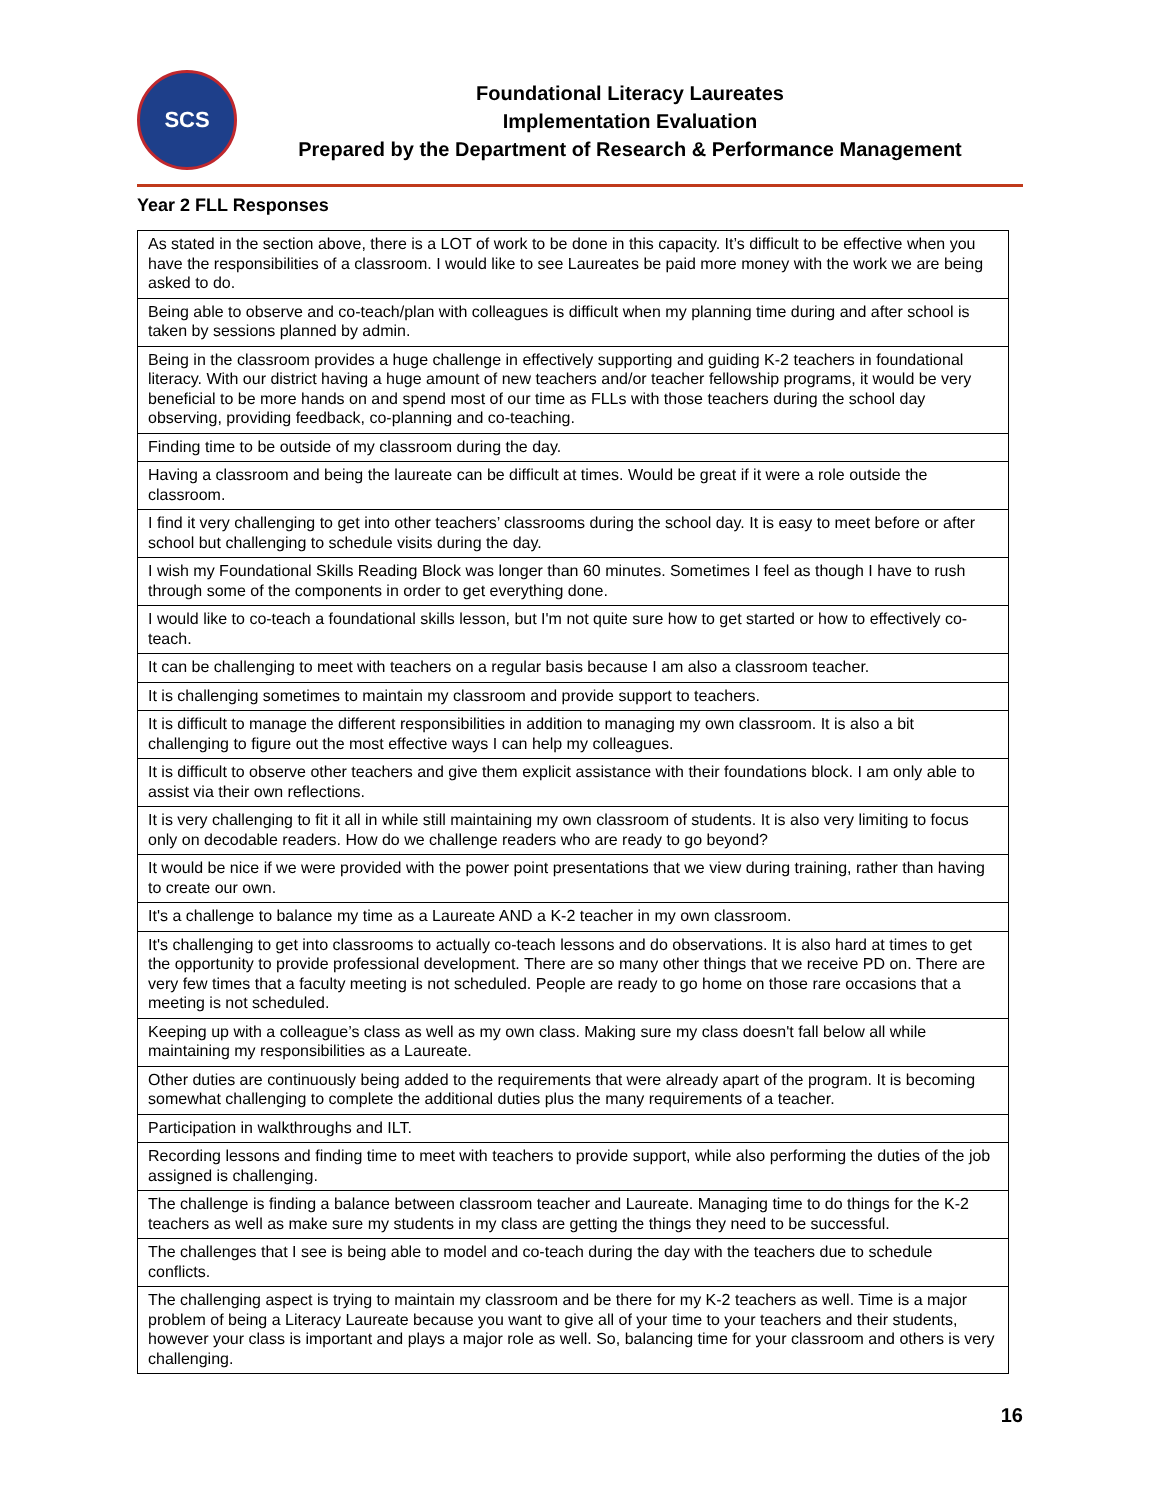SCS
Foundational Literacy Laureates
Implementation Evaluation
Prepared by the Department of Research & Performance Management
Year 2 FLL Responses
| As stated in the section above, there is a LOT of work to be done in this capacity. It’s difficult to be effective when you have the responsibilities of a classroom. I would like to see Laureates be paid more money with the work we are being asked to do. |
| Being able to observe and co-teach/plan with colleagues is difficult when my planning time during and after school is taken by sessions planned by admin. |
| Being in the classroom provides a huge challenge in effectively supporting and guiding K-2 teachers in foundational literacy. With our district having a huge amount of new teachers and/or teacher fellowship programs, it would be very beneficial to be more hands on and spend most of our time as FLLs with those teachers during the school day observing, providing feedback, co-planning and co-teaching. |
| Finding time to be outside of my classroom during the day. |
| Having a classroom and being the laureate can be difficult at times. Would be great if it were a role outside the classroom. |
| I find it very challenging to get into other teachers’ classrooms during the school day. It is easy to meet before or after school but challenging to schedule visits during the day. |
| I wish my Foundational Skills Reading Block was longer than 60 minutes. Sometimes I feel as though I have to rush through some of the components in order to get everything done. |
| I would like to co-teach a foundational skills lesson, but I'm not quite sure how to get started or how to effectively co-teach. |
| It can be challenging to meet with teachers on a regular basis because I am also a classroom teacher. |
| It is challenging sometimes to maintain my classroom and provide support to teachers. |
| It is difficult to manage the different responsibilities in addition to managing my own classroom. It is also a bit challenging to figure out the most effective ways I can help my colleagues. |
| It is difficult to observe other teachers and give them explicit assistance with their foundations block. I am only able to assist via their own reflections. |
| It is very challenging to fit it all in while still maintaining my own classroom of students. It is also very limiting to focus only on decodable readers. How do we challenge readers who are ready to go beyond? |
| It would be nice if we were provided with the power point presentations that we view during training, rather than having to create our own. |
| It's a challenge to balance my time as a Laureate AND a K-2 teacher in my own classroom. |
| It's challenging to get into classrooms to actually co-teach lessons and do observations. It is also hard at times to get the opportunity to provide professional development. There are so many other things that we receive PD on. There are very few times that a faculty meeting is not scheduled. People are ready to go home on those rare occasions that a meeting is not scheduled. |
| Keeping up with a colleague’s class as well as my own class. Making sure my class doesn't fall below all while maintaining my responsibilities as a Laureate. |
| Other duties are continuously being added to the requirements that were already apart of the program. It is becoming somewhat challenging to complete the additional duties plus the many requirements of a teacher. |
| Participation in walkthroughs and ILT. |
| Recording lessons and finding time to meet with teachers to provide support, while also performing the duties of the job assigned is challenging. |
| The challenge is finding a balance between classroom teacher and Laureate. Managing time to do things for the K-2 teachers as well as make sure my students in my class are getting the things they need to be successful. |
| The challenges that I see is being able to model and co-teach during the day with the teachers due to schedule conflicts. |
| The challenging aspect is trying to maintain my classroom and be there for my K-2 teachers as well. Time is a major problem of being a Literacy Laureate because you want to give all of your time to your teachers and their students, however your class is important and plays a major role as well. So, balancing time for your classroom and others is very challenging. |
16